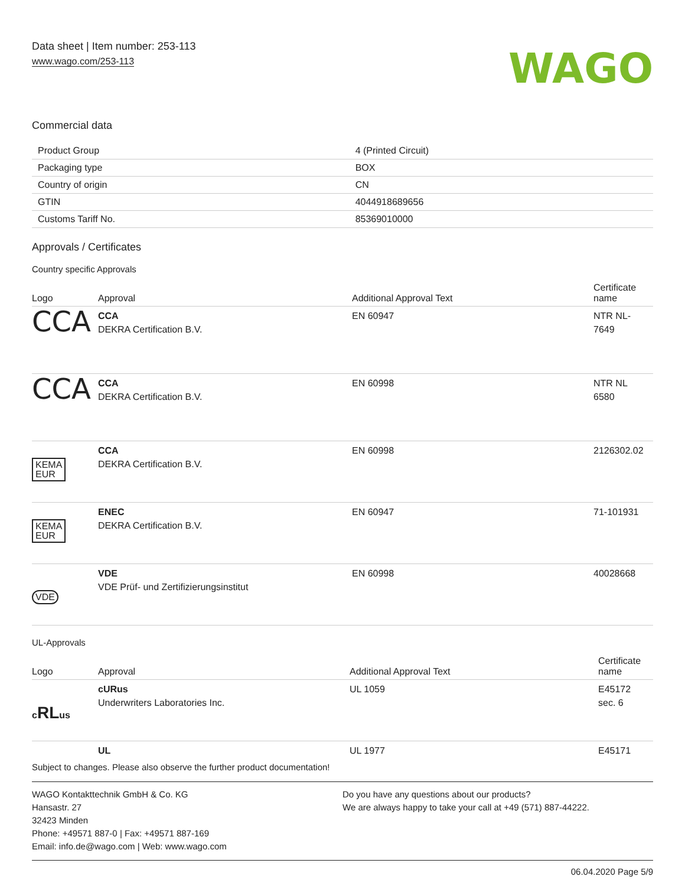Data sheet | Item number: 253-113
www.wago.com/253-113
WAGO
Commercial data
| Product Group | 4 (Printed Circuit) |
| Packaging type | BOX |
| Country of origin | CN |
| GTIN | 4044918689656 |
| Customs Tariff No. | 85369010000 |
Approvals / Certificates
Country specific Approvals
| Logo | Approval | Additional Approval Text | Certificate name |
| --- | --- | --- | --- |
| CCA | CCA DEKRA Certification B.V. | EN 60947 | NTR NL- 7649 |
| CCA | CCA DEKRA Certification B.V. | EN 60998 | NTR NL 6580 |
| KEMA EUR | CCA DEKRA Certification B.V. | EN 60998 | 2126302.02 |
| KEMA EUR | ENEC DEKRA Certification B.V. | EN 60947 | 71-101931 |
| VDE | VDE VDE Prüf- und Zertifizierungsinstitut | EN 60998 | 40028668 |
UL-Approvals
| Logo | Approval | Additional Approval Text | Certificate name |
| --- | --- | --- | --- |
| c RL us | cURus Underwriters Laboratories Inc. | UL 1059 | E45172 sec. 6 |
| | UL | UL 1977 | E45171 |
Subject to changes. Please also observe the further product documentation!
WAGO Kontakttechnik GmbH & Co. KG
Hansastr. 27
32423 Minden
Phone: +49571 887-0 | Fax: +49571 887-169
Email: info.de@wago.com | Web: www.wago.com
Do you have any questions about our products?
We are always happy to take your call at +49 (571) 887-44222.
06.04.2020 Page 5/9